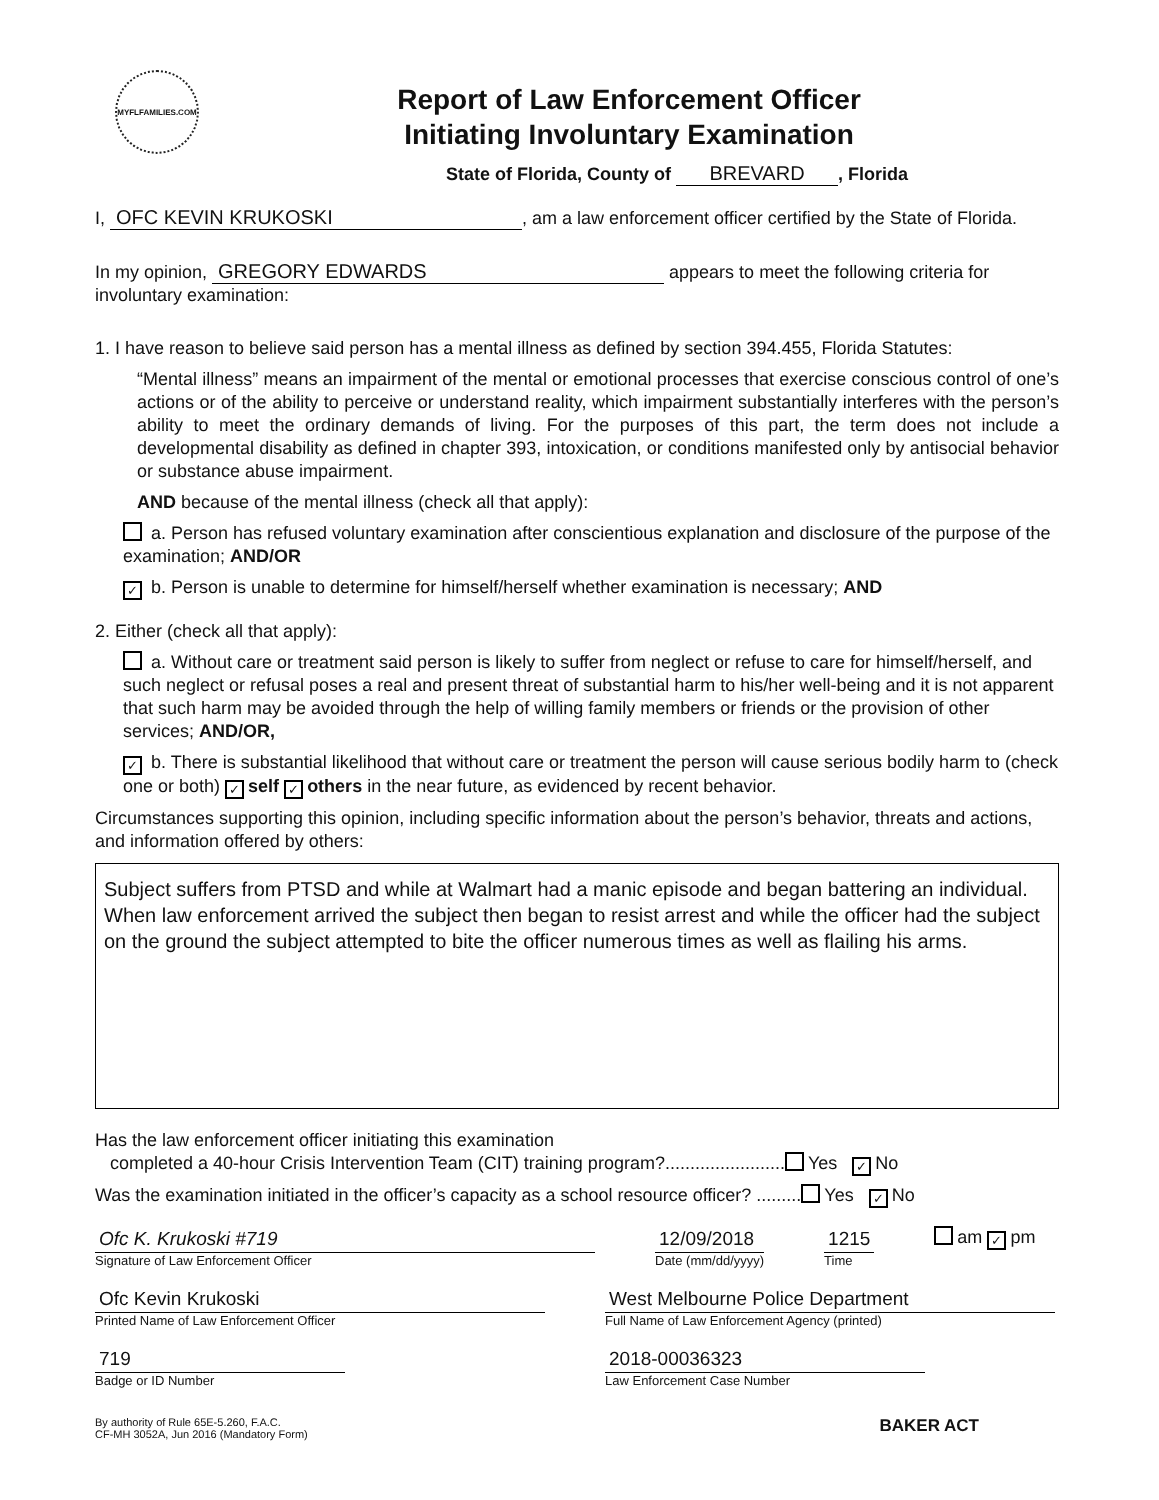MYFLFAMILIES.COM
Report of Law Enforcement Officer
Initiating Involuntary Examination
State of Florida, County of BREVARD, Florida
I, OFC KEVIN KRUKOSKI, am a law enforcement officer certified by the State of Florida.
In my opinion, GREGORY EDWARDS appears to meet the following criteria for involuntary examination:
1. I have reason to believe said person has a mental illness as defined by section 394.455, Florida Statutes:
“Mental illness” means an impairment of the mental or emotional processes that exercise conscious control of one’s actions or of the ability to perceive or understand reality, which impairment substantially interferes with the person’s ability to meet the ordinary demands of living. For the purposes of this part, the term does not include a developmental disability as defined in chapter 393, intoxication, or conditions manifested only by antisocial behavior or substance abuse impairment.
AND because of the mental illness (check all that apply):
a. Person has refused voluntary examination after conscientious explanation and disclosure of the purpose of the examination; AND/OR
✓ b. Person is unable to determine for himself/herself whether examination is necessary; AND
2. Either (check all that apply):
a. Without care or treatment said person is likely to suffer from neglect or refuse to care for himself/herself, and such neglect or refusal poses a real and present threat of substantial harm to his/her well-being and it is not apparent that such harm may be avoided through the help of willing family members or friends or the provision of other services; AND/OR,
✓ b. There is substantial likelihood that without care or treatment the person will cause serious bodily harm to (check one or both) ✓ self ✓ others in the near future, as evidenced by recent behavior.
Circumstances supporting this opinion, including specific information about the person’s behavior, threats and actions, and information offered by others:
Subject suffers from PTSD and while at Walmart had a manic episode and began battering an individual. When law enforcement arrived the subject then began to resist arrest and while the officer had the subject on the ground the subject attempted to bite the officer numerous times as well as flailing his arms.
Has the law enforcement officer initiating this examination
completed a 40-hour Crisis Intervention Team (CIT) training program?........................ Yes ✓ No
Was the examination initiated in the officer’s capacity as a school resource officer? ......... Yes ✓ No
Ofc K. Krukoski #719
Signature of Law Enforcement Officer
12/09/2018
Date (mm/dd/yyyy)
1215
Time
am ✓ pm
Ofc Kevin Krukoski
Printed Name of Law Enforcement Officer
West Melbourne Police Department
Full Name of Law Enforcement Agency (printed)
719
Badge or ID Number
2018-00036323
Law Enforcement Case Number
By authority of Rule 65E-5.260, F.A.C.
CF-MH 3052A, Jun 2016 (Mandatory Form)
BAKER ACT